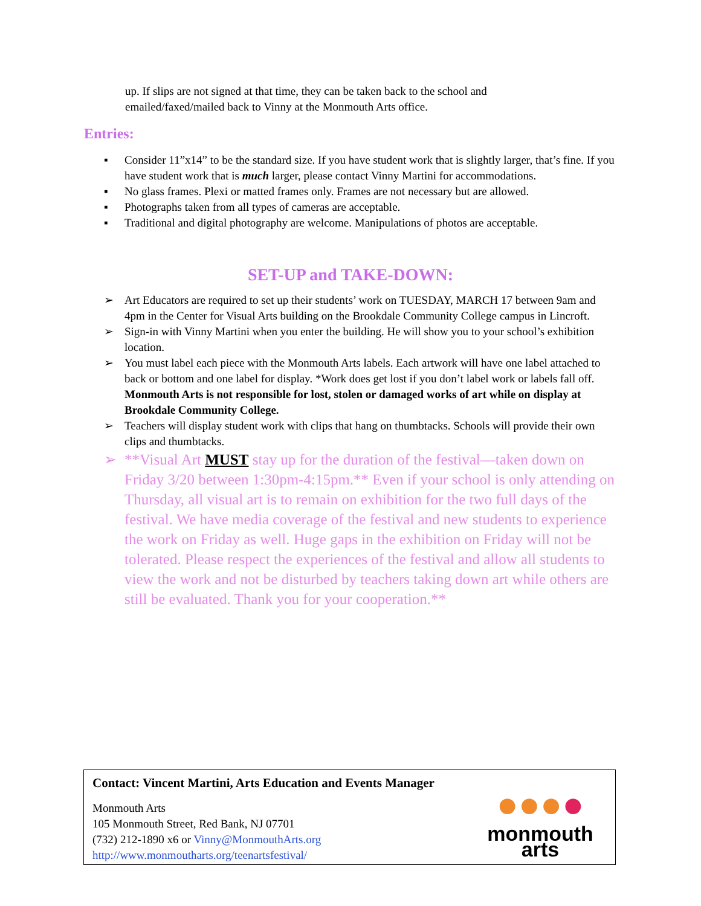up. If slips are not signed at that time, they can be taken back to the school and emailed/faxed/mailed back to Vinny at the Monmouth Arts office.
Entries:
▪ Consider 11”x14” to be the standard size. If you have student work that is slightly larger, that’s fine. If you have student work that is much larger, please contact Vinny Martini for accommodations.
▪ No glass frames. Plexi or matted frames only. Frames are not necessary but are allowed.
▪ Photographs taken from all types of cameras are acceptable.
▪ Traditional and digital photography are welcome. Manipulations of photos are acceptable.
SET-UP and TAKE-DOWN:
➢ Art Educators are required to set up their students’ work on TUESDAY, MARCH 17 between 9am and 4pm in the Center for Visual Arts building on the Brookdale Community College campus in Lincroft.
➢ Sign-in with Vinny Martini when you enter the building. He will show you to your school’s exhibition location.
➢ You must label each piece with the Monmouth Arts labels. Each artwork will have one label attached to back or bottom and one label for display. *Work does get lost if you don’t label work or labels fall off. Monmouth Arts is not responsible for lost, stolen or damaged works of art while on display at Brookdale Community College.
➢ Teachers will display student work with clips that hang on thumbtacks. Schools will provide their own clips and thumbtacks.
➢ **Visual Art MUST stay up for the duration of the festival—taken down on Friday 3/20 between 1:30pm-4:15pm.** Even if your school is only attending on Thursday, all visual art is to remain on exhibition for the two full days of the festival. We have media coverage of the festival and new students to experience the work on Friday as well. Huge gaps in the exhibition on Friday will not be tolerated. Please respect the experiences of the festival and allow all students to view the work and not be disturbed by teachers taking down art while others are still be evaluated. Thank you for your cooperation.**
Contact: Vincent Martini, Arts Education and Events Manager
Monmouth Arts
105 Monmouth Street, Red Bank, NJ 07701
(732) 212-1890 x6 or Vinny@MonmouthArts.org
http://www.monmoutharts.org/teenartsfestival/
●●●●
monmouth arts